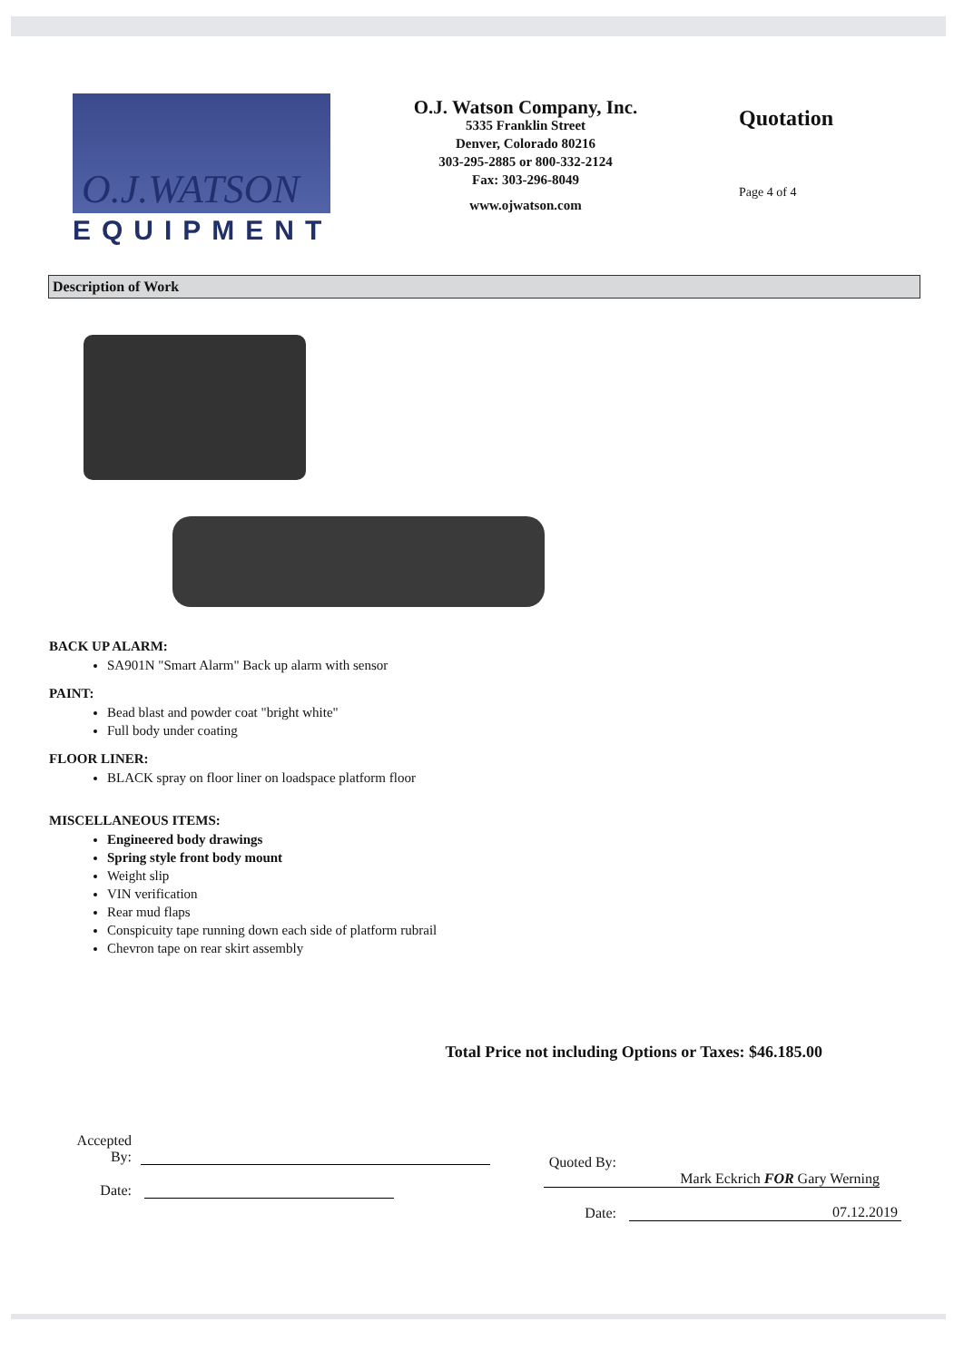O.J.WATSON
EQUIPMENT
O.J. Watson Company, Inc.
5335 Franklin Street
Denver, Colorado 80216
303-295-2885 or 800-332-2124
Fax: 303-296-8049
www.ojwatson.com
Quotation
Page 4 of 4
Description of Work
BACK UP ALARM:
SA901N "Smart Alarm" Back up alarm with sensor
PAINT:
Bead blast and powder coat "bright white"
Full body under coating
FLOOR LINER:
BLACK spray on floor liner on loadspace platform floor
MISCELLANEOUS ITEMS:
Engineered body drawings
Spring style front body mount
Weight slip
VIN verification
Rear mud flaps
Conspicuity tape running down each side of platform rubrail
Chevron tape on rear skirt assembly
Total Price not including Options or Taxes: $46.185.00
Accepted
By:
Date:
Quoted By: Mark Eckrich FOR Gary Werning
Date: 07.12.2019